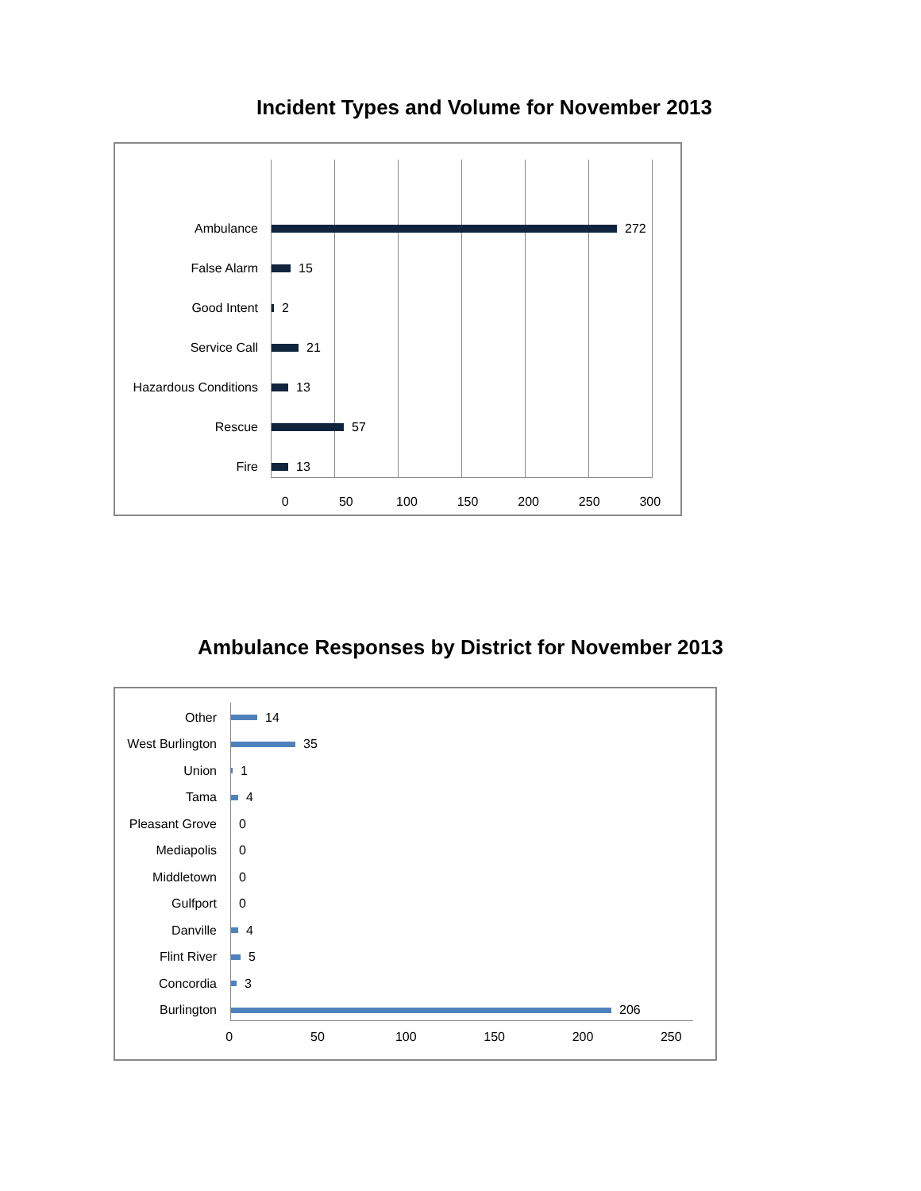Incident Types and Volume for November 2013
Ambulance 272
False Alarm 15
Good Intent 2
Service Call 21
Hazardous Conditions
13
Rescue 57
Fire 13
0 50 100 150 200 250 300
Ambulance Responses by District for November 2013
Other 14
West Burlington
35
Union 1
Tama 4
Pleasant Grove
0
Mediapolis 0
Middletown 0
Gulfport 0
Danville 4
Flint River 5
Concordia 3
Burlington 206
0 50 100 150 200 250